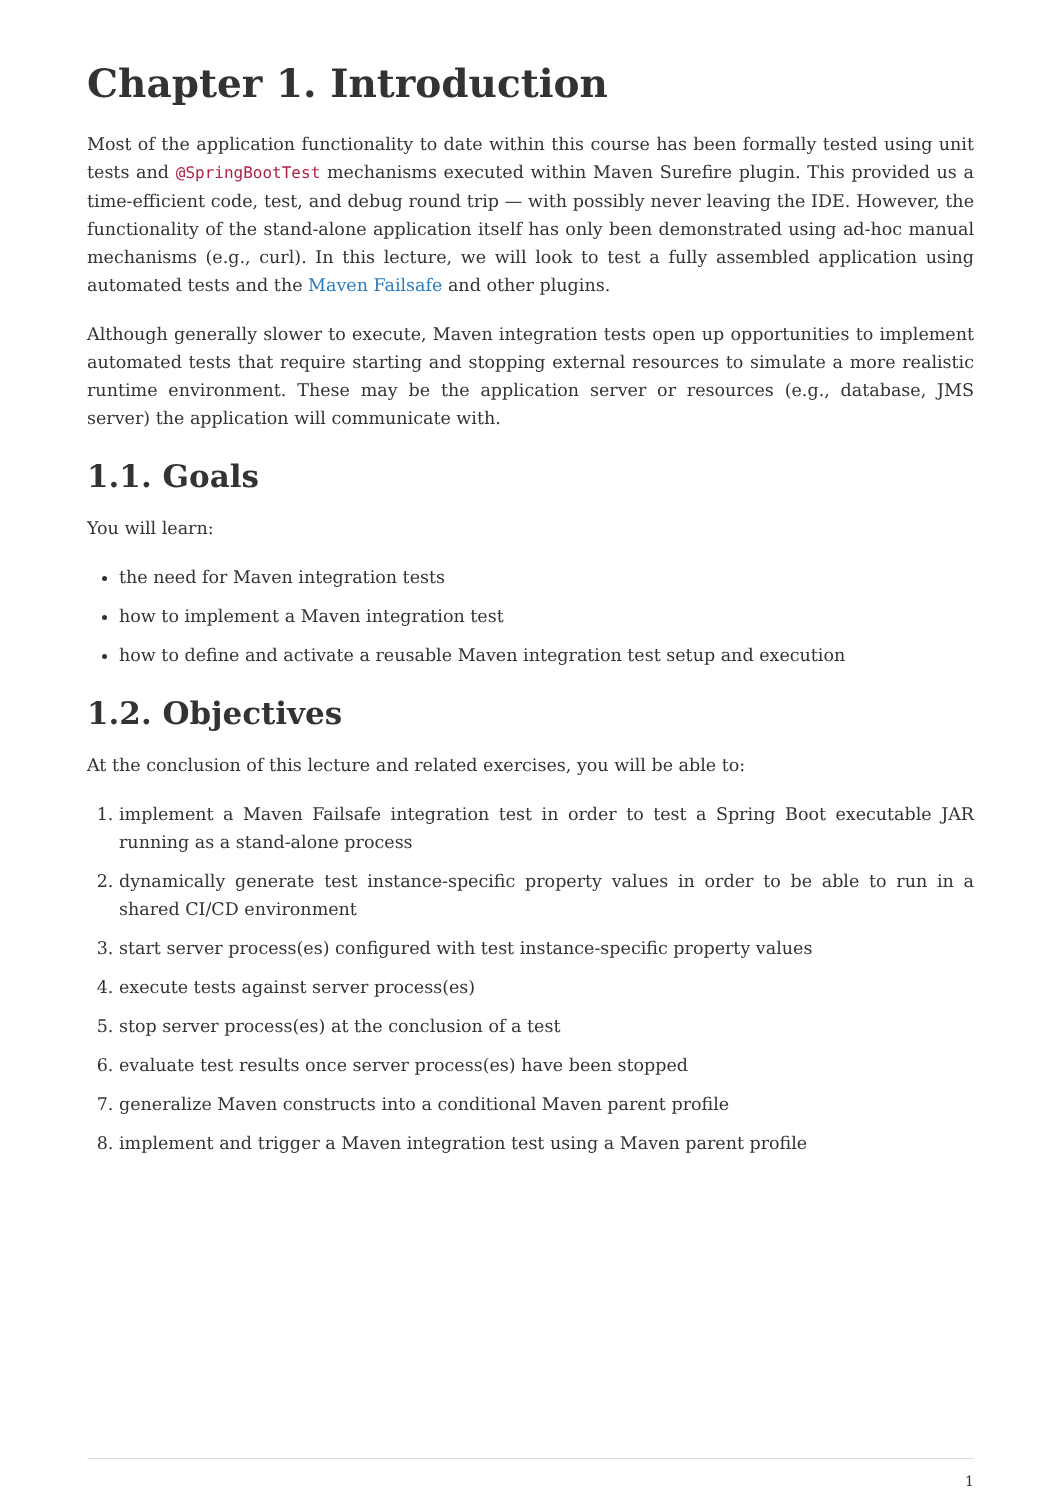Chapter 1. Introduction
Most of the application functionality to date within this course has been formally tested using unit tests and @SpringBootTest mechanisms executed within Maven Surefire plugin. This provided us a time-efficient code, test, and debug round trip — with possibly never leaving the IDE. However, the functionality of the stand-alone application itself has only been demonstrated using ad-hoc manual mechanisms (e.g., curl). In this lecture, we will look to test a fully assembled application using automated tests and the Maven Failsafe and other plugins.
Although generally slower to execute, Maven integration tests open up opportunities to implement automated tests that require starting and stopping external resources to simulate a more realistic runtime environment. These may be the application server or resources (e.g., database, JMS server) the application will communicate with.
1.1. Goals
You will learn:
the need for Maven integration tests
how to implement a Maven integration test
how to define and activate a reusable Maven integration test setup and execution
1.2. Objectives
At the conclusion of this lecture and related exercises, you will be able to:
1. implement a Maven Failsafe integration test in order to test a Spring Boot executable JAR running as a stand-alone process
2. dynamically generate test instance-specific property values in order to be able to run in a shared CI/CD environment
3. start server process(es) configured with test instance-specific property values
4. execute tests against server process(es)
5. stop server process(es) at the conclusion of a test
6. evaluate test results once server process(es) have been stopped
7. generalize Maven constructs into a conditional Maven parent profile
8. implement and trigger a Maven integration test using a Maven parent profile
1